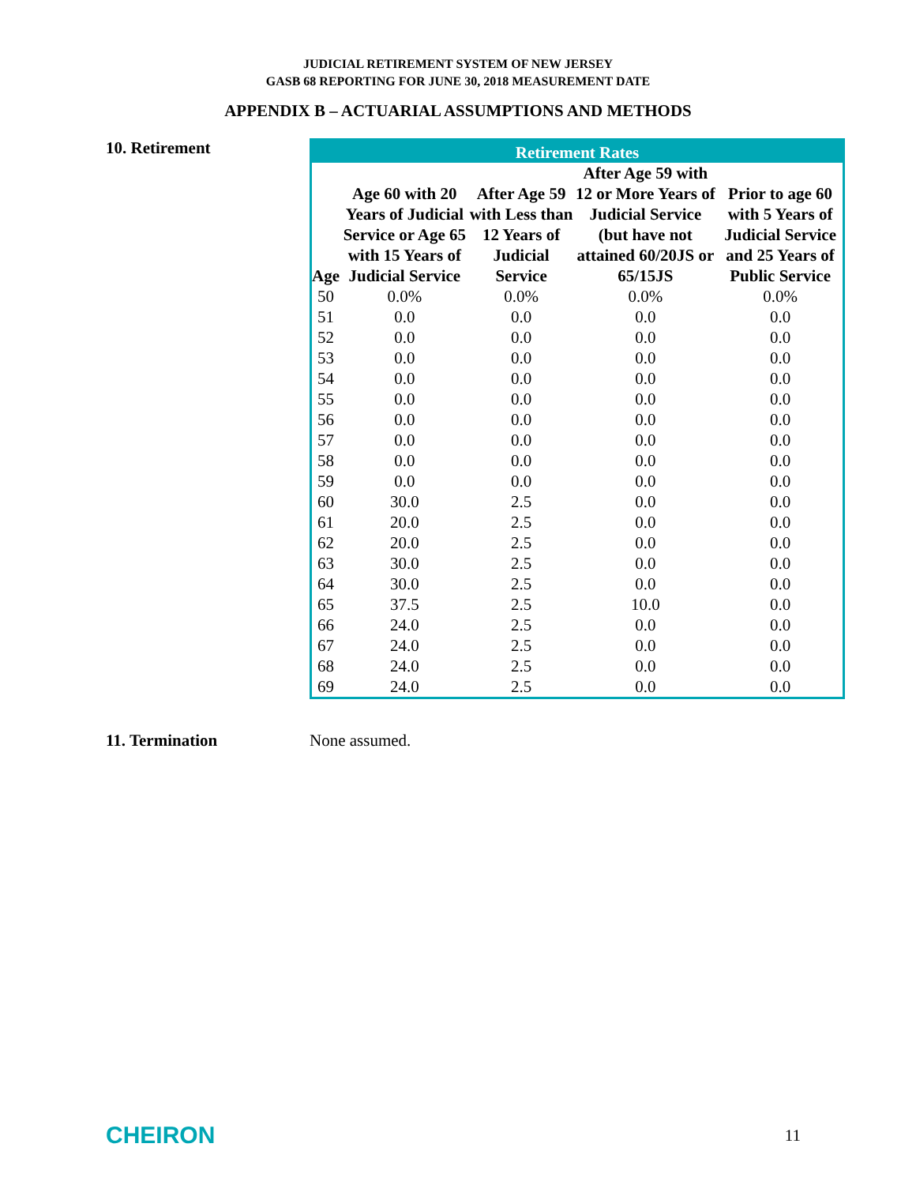JUDICIAL RETIREMENT SYSTEM OF NEW JERSEY
GASB 68 REPORTING FOR JUNE 30, 2018 MEASUREMENT DATE
APPENDIX B – ACTUARIAL ASSUMPTIONS AND METHODS
10. Retirement
| Retirement Rates | | | | |
| --- | --- | --- | --- | --- |
| Age | Age 60 with 20 Years of Judicial Service or Age 65 with 15 Years of Judicial Service | After Age 59 with Less than 12 Years of Judicial Service | After Age 59 with 12 or More Years of Judicial Service (but have not attained 60/20JS or 65/15JS | Prior to age 60 with 5 Years of Judicial Service and 25 Years of Public Service |
| 50 | 0.0% | 0.0% | 0.0% | 0.0% |
| 51 | 0.0 | 0.0 | 0.0 | 0.0 |
| 52 | 0.0 | 0.0 | 0.0 | 0.0 |
| 53 | 0.0 | 0.0 | 0.0 | 0.0 |
| 54 | 0.0 | 0.0 | 0.0 | 0.0 |
| 55 | 0.0 | 0.0 | 0.0 | 0.0 |
| 56 | 0.0 | 0.0 | 0.0 | 0.0 |
| 57 | 0.0 | 0.0 | 0.0 | 0.0 |
| 58 | 0.0 | 0.0 | 0.0 | 0.0 |
| 59 | 0.0 | 0.0 | 0.0 | 0.0 |
| 60 | 30.0 | 2.5 | 0.0 | 0.0 |
| 61 | 20.0 | 2.5 | 0.0 | 0.0 |
| 62 | 20.0 | 2.5 | 0.0 | 0.0 |
| 63 | 30.0 | 2.5 | 0.0 | 0.0 |
| 64 | 30.0 | 2.5 | 0.0 | 0.0 |
| 65 | 37.5 | 2.5 | 10.0 | 0.0 |
| 66 | 24.0 | 2.5 | 0.0 | 0.0 |
| 67 | 24.0 | 2.5 | 0.0 | 0.0 |
| 68 | 24.0 | 2.5 | 0.0 | 0.0 |
| 69 | 24.0 | 2.5 | 0.0 | 0.0 |
11. Termination None assumed.
CHEIRON 11